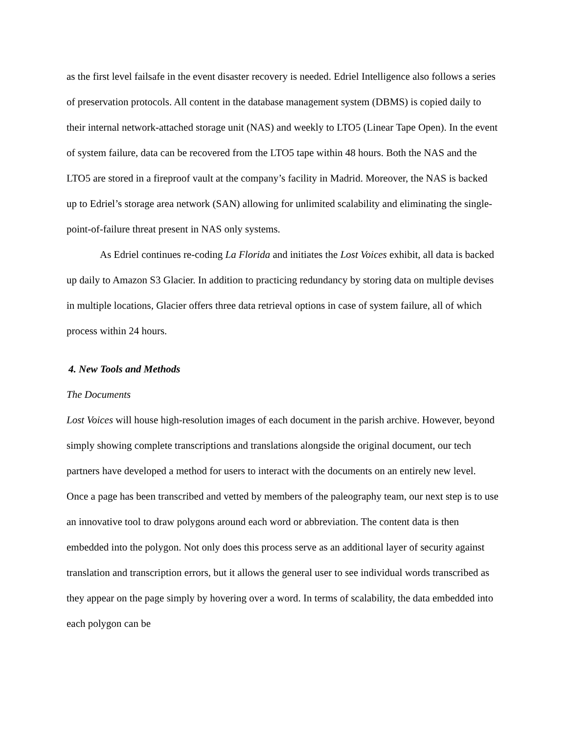as the first level failsafe in the event disaster recovery is needed. Edriel Intelligence also follows a series of preservation protocols. All content in the database management system (DBMS) is copied daily to their internal network-attached storage unit (NAS) and weekly to LTO5 (Linear Tape Open). In the event of system failure, data can be recovered from the LTO5 tape within 48 hours. Both the NAS and the LTO5 are stored in a fireproof vault at the company’s facility in Madrid. Moreover, the NAS is backed up to Edriel’s storage area network (SAN) allowing for unlimited scalability and eliminating the single-point-of-failure threat present in NAS only systems.
As Edriel continues re-coding La Florida and initiates the Lost Voices exhibit, all data is backed up daily to Amazon S3 Glacier. In addition to practicing redundancy by storing data on multiple devises in multiple locations, Glacier offers three data retrieval options in case of system failure, all of which process within 24 hours.
4. New Tools and Methods
The Documents
Lost Voices will house high-resolution images of each document in the parish archive. However, beyond simply showing complete transcriptions and translations alongside the original document, our tech partners have developed a method for users to interact with the documents on an entirely new level. Once a page has been transcribed and vetted by members of the paleography team, our next step is to use an innovative tool to draw polygons around each word or abbreviation. The content data is then embedded into the polygon. Not only does this process serve as an additional layer of security against translation and transcription errors, but it allows the general user to see individual words transcribed as they appear on the page simply by hovering over a word. In terms of scalability, the data embedded into each polygon can be